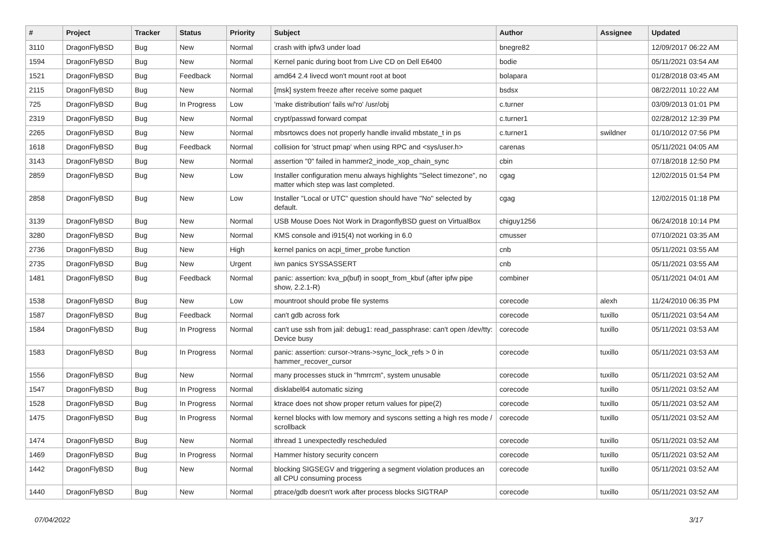| # | Project | Tracker | Status | Priority | Subject | Author | Assignee | Updated |
| --- | --- | --- | --- | --- | --- | --- | --- | --- |
| 3110 | DragonFlyBSD | Bug | New | Normal | crash with ipfw3 under load | bnegre82 | | 12/09/2017 06:22 AM |
| 1594 | DragonFlyBSD | Bug | New | Normal | Kernel panic during boot from Live CD on Dell E6400 | bodie | | 05/11/2021 03:54 AM |
| 1521 | DragonFlyBSD | Bug | Feedback | Normal | amd64 2.4 livecd won't mount root at boot | bolapara | | 01/28/2018 03:45 AM |
| 2115 | DragonFlyBSD | Bug | New | Normal | [msk] system freeze after receive some paquet | bsdsx | | 08/22/2011 10:22 AM |
| 725 | DragonFlyBSD | Bug | In Progress | Low | 'make distribution' fails w/'ro' /usr/obj | c.turner | | 03/09/2013 01:01 PM |
| 2319 | DragonFlyBSD | Bug | New | Normal | crypt/passwd forward compat | c.turner1 | | 02/28/2012 12:39 PM |
| 2265 | DragonFlyBSD | Bug | New | Normal | mbsrtowcs does not properly handle invalid mbstate_t in ps | c.turner1 | swildner | 01/10/2012 07:56 PM |
| 1618 | DragonFlyBSD | Bug | Feedback | Normal | collision for 'struct pmap' when using RPC and <sys/user.h> | carenas | | 05/11/2021 04:05 AM |
| 3143 | DragonFlyBSD | Bug | New | Normal | assertion "0" failed in hammer2_inode_xop_chain_sync | cbin | | 07/18/2018 12:50 PM |
| 2859 | DragonFlyBSD | Bug | New | Low | Installer configuration menu always highlights "Select timezone", no matter which step was last completed. | cgag | | 12/02/2015 01:54 PM |
| 2858 | DragonFlyBSD | Bug | New | Low | Installer "Local or UTC" question should have "No" selected by default. | cgag | | 12/02/2015 01:18 PM |
| 3139 | DragonFlyBSD | Bug | New | Normal | USB Mouse Does Not Work in DragonflyBSD guest on VirtualBox | chiguy1256 | | 06/24/2018 10:14 PM |
| 3280 | DragonFlyBSD | Bug | New | Normal | KMS console and i915(4) not working in 6.0 | cmusser | | 07/10/2021 03:35 AM |
| 2736 | DragonFlyBSD | Bug | New | High | kernel panics on acpi_timer_probe function | cnb | | 05/11/2021 03:55 AM |
| 2735 | DragonFlyBSD | Bug | New | Urgent | iwn panics SYSSASSERT | cnb | | 05/11/2021 03:55 AM |
| 1481 | DragonFlyBSD | Bug | Feedback | Normal | panic: assertion: kva_p(buf) in soopt_from_kbuf (after ipfw pipe show, 2.2.1-R) | combiner | | 05/11/2021 04:01 AM |
| 1538 | DragonFlyBSD | Bug | New | Low | mountroot should probe file systems | corecode | alexh | 11/24/2010 06:35 PM |
| 1587 | DragonFlyBSD | Bug | Feedback | Normal | can't gdb across fork | corecode | tuxillo | 05/11/2021 03:54 AM |
| 1584 | DragonFlyBSD | Bug | In Progress | Normal | can't use ssh from jail: debug1: read_passphrase: can't open /dev/tty: Device busy | corecode | tuxillo | 05/11/2021 03:53 AM |
| 1583 | DragonFlyBSD | Bug | In Progress | Normal | panic: assertion: cursor->trans->sync_lock_refs > 0 in hammer_recover_cursor | corecode | tuxillo | 05/11/2021 03:53 AM |
| 1556 | DragonFlyBSD | Bug | New | Normal | many processes stuck in "hmrrcm", system unusable | corecode | tuxillo | 05/11/2021 03:52 AM |
| 1547 | DragonFlyBSD | Bug | In Progress | Normal | disklabel64 automatic sizing | corecode | tuxillo | 05/11/2021 03:52 AM |
| 1528 | DragonFlyBSD | Bug | In Progress | Normal | ktrace does not show proper return values for pipe(2) | corecode | tuxillo | 05/11/2021 03:52 AM |
| 1475 | DragonFlyBSD | Bug | In Progress | Normal | kernel blocks with low memory and syscons setting a high res mode / scrollback | corecode | tuxillo | 05/11/2021 03:52 AM |
| 1474 | DragonFlyBSD | Bug | New | Normal | ithread 1 unexpectedly rescheduled | corecode | tuxillo | 05/11/2021 03:52 AM |
| 1469 | DragonFlyBSD | Bug | In Progress | Normal | Hammer history security concern | corecode | tuxillo | 05/11/2021 03:52 AM |
| 1442 | DragonFlyBSD | Bug | New | Normal | blocking SIGSEGV and triggering a segment violation produces an all CPU consuming process | corecode | tuxillo | 05/11/2021 03:52 AM |
| 1440 | DragonFlyBSD | Bug | New | Normal | ptrace/gdb doesn't work after process blocks SIGTRAP | corecode | tuxillo | 05/11/2021 03:52 AM |
07/04/2022 3/17